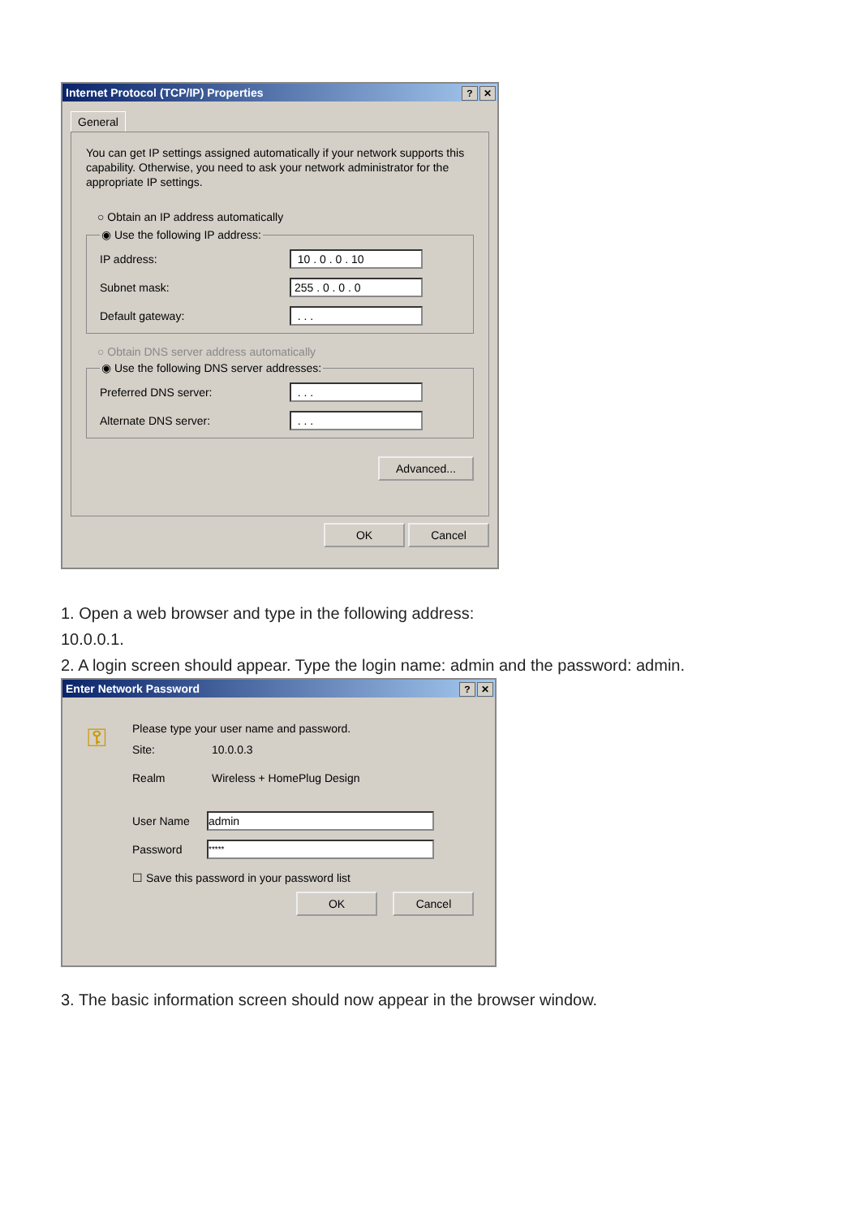Internet Protocol (TCP/IP) Properties? ✕
General
You can get IP settings assigned automatically if your network supports this capability. Otherwise, you need to ask your network administrator for the appropriate IP settings.
○ Obtain an IP address automatically
◉ Use the following IP address:
IP address: 10 . 0 . 0 . 10
Subnet mask: 255 . 0 . 0 . 0
Default gateway: . . .
○ Obtain DNS server address automatically
◉ Use the following DNS server addresses:
Preferred DNS server: . . .
Alternate DNS server: . . .
Advanced...
OK Cancel
1. Open a web browser and type in the following address:
10.0.0.1.
2. A login screen should appear. Type the login name: admin and the password: admin.
Enter Network Password? ✕
⚿
Please type your user name and password.
Site: 10.0.0.3
Realm Wireless + HomePlug Design
User Name admin
Password *****
☐ Save this password in your password list
OK Cancel
3. The basic information screen should now appear in the browser window.